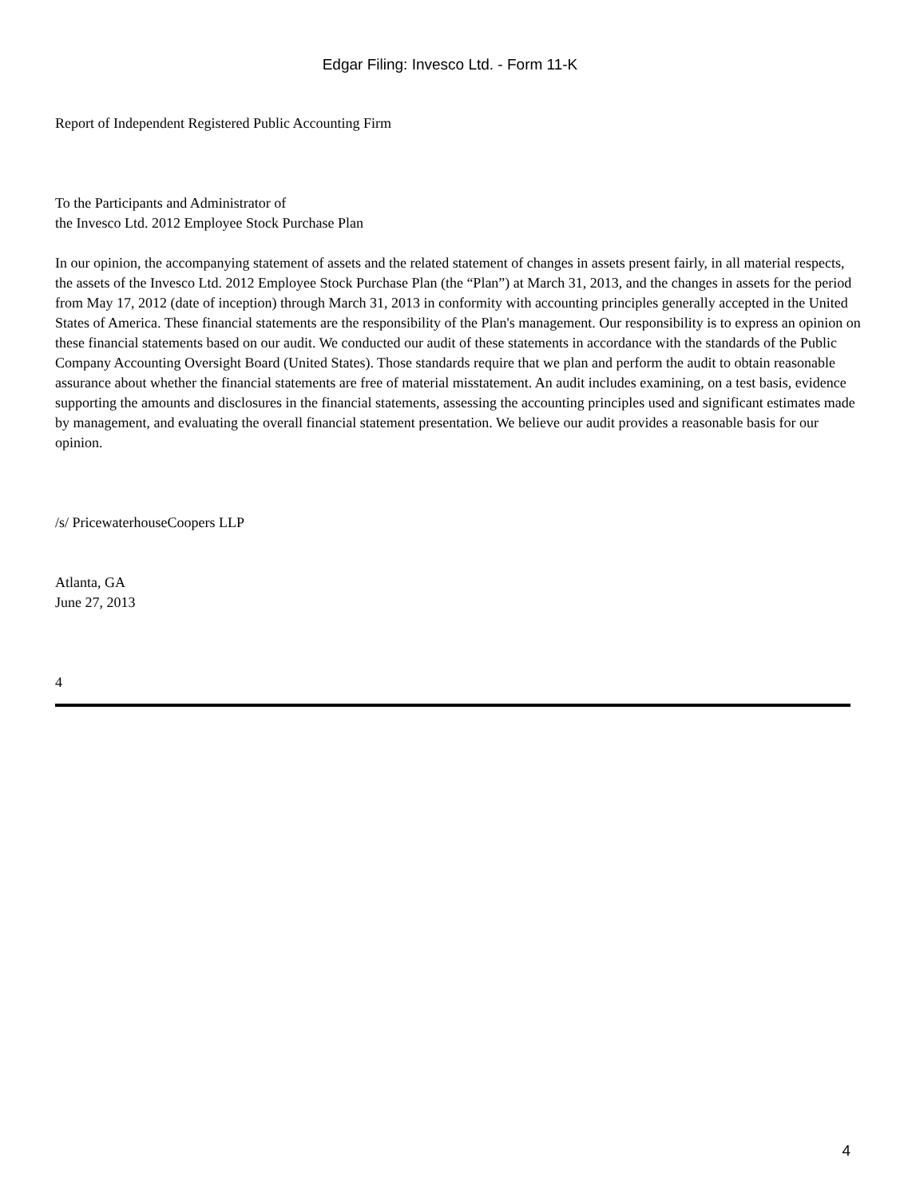Edgar Filing: Invesco Ltd. - Form 11-K
Report of Independent Registered Public Accounting Firm
To the Participants and Administrator of
the Invesco Ltd. 2012 Employee Stock Purchase Plan
In our opinion, the accompanying statement of assets and the related statement of changes in assets present fairly, in all material respects, the assets of the Invesco Ltd. 2012 Employee Stock Purchase Plan (the “Plan”) at March 31, 2013, and the changes in assets for the period from May 17, 2012 (date of inception) through March 31, 2013 in conformity with accounting principles generally accepted in the United States of America. These financial statements are the responsibility of the Plan's management. Our responsibility is to express an opinion on these financial statements based on our audit. We conducted our audit of these statements in accordance with the standards of the Public Company Accounting Oversight Board (United States). Those standards require that we plan and perform the audit to obtain reasonable assurance about whether the financial statements are free of material misstatement. An audit includes examining, on a test basis, evidence supporting the amounts and disclosures in the financial statements, assessing the accounting principles used and significant estimates made by management, and evaluating the overall financial statement presentation. We believe our audit provides a reasonable basis for our opinion.
/s/ PricewaterhouseCoopers LLP
Atlanta, GA
June 27, 2013
4
4